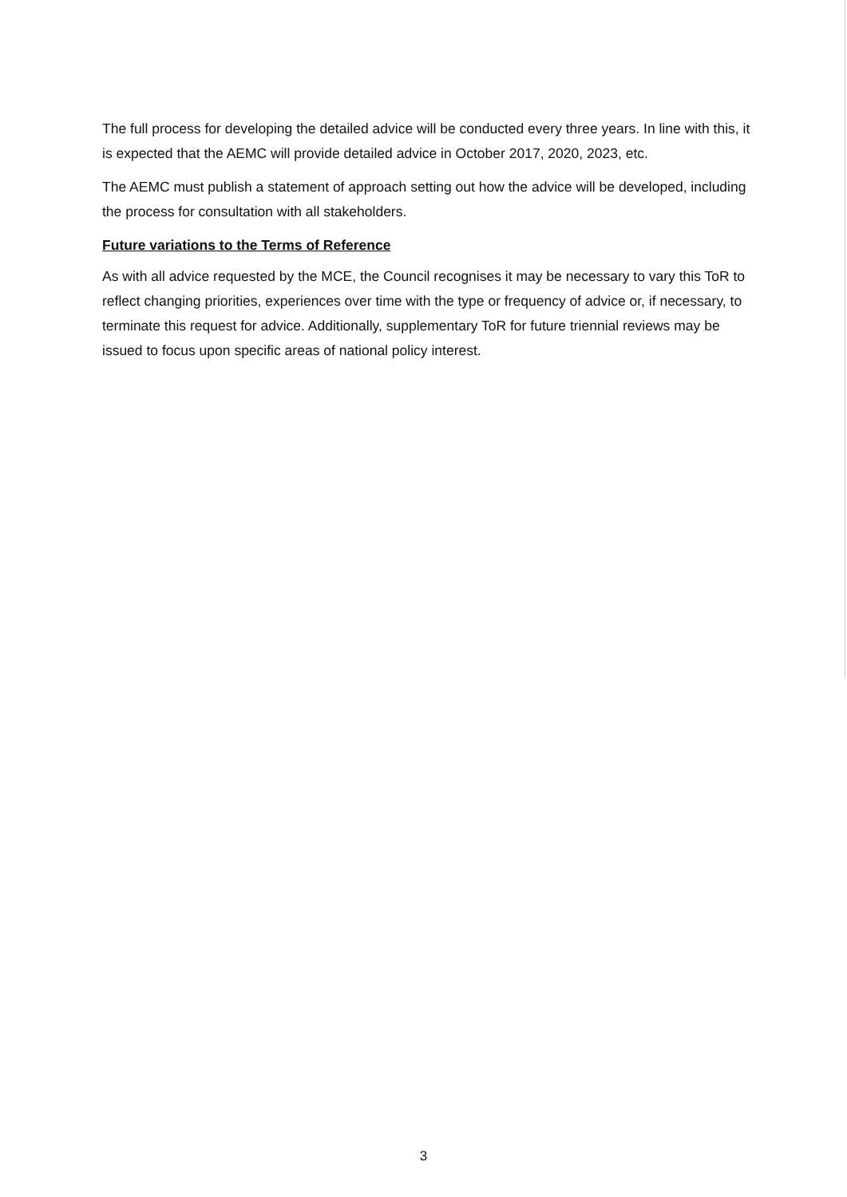The full process for developing the detailed advice will be conducted every three years. In line with this, it is expected that the AEMC will provide detailed advice in October 2017, 2020, 2023, etc.
The AEMC must publish a statement of approach setting out how the advice will be developed, including the process for consultation with all stakeholders.
Future variations to the Terms of Reference
As with all advice requested by the MCE, the Council recognises it may be necessary to vary this ToR to reflect changing priorities, experiences over time with the type or frequency of advice or, if necessary, to terminate this request for advice. Additionally, supplementary ToR for future triennial reviews may be issued to focus upon specific areas of national policy interest.
3